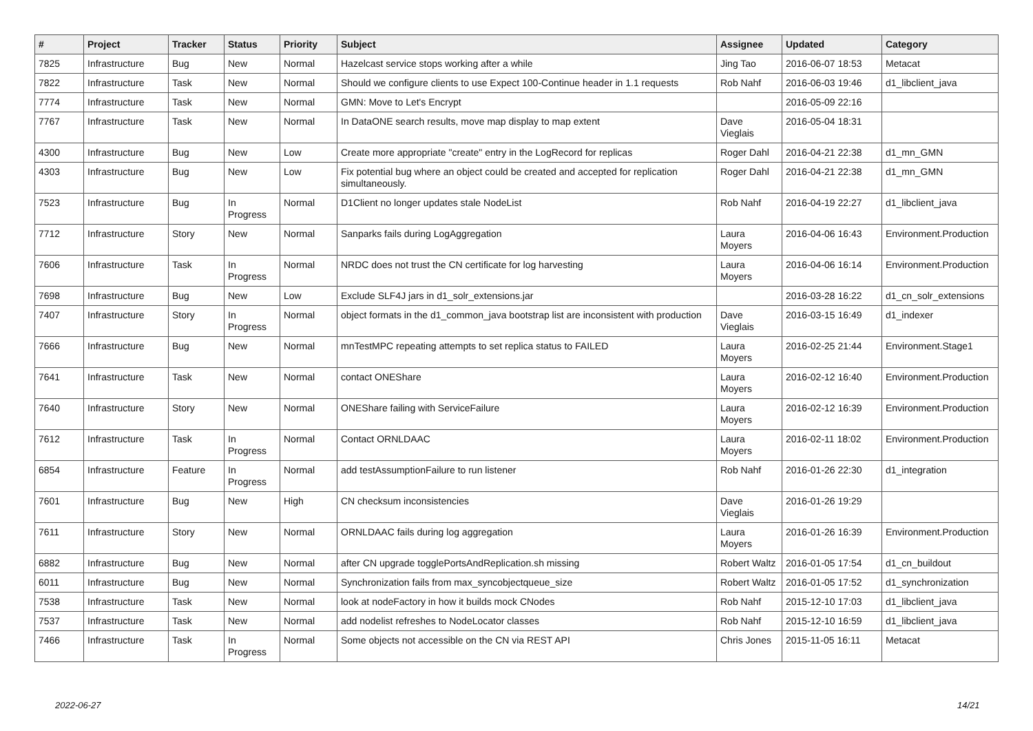| # | Project | Tracker | Status | Priority | Subject | Assignee | Updated | Category |
| --- | --- | --- | --- | --- | --- | --- | --- | --- |
| 7825 | Infrastructure | Bug | New | Normal | Hazelcast service stops working after a while | Jing Tao | 2016-06-07 18:53 | Metacat |
| 7822 | Infrastructure | Task | New | Normal | Should we configure clients to use Expect 100-Continue header in 1.1 requests | Rob Nahf | 2016-06-03 19:46 | d1_libclient_java |
| 7774 | Infrastructure | Task | New | Normal | GMN: Move to Let's Encrypt | | 2016-05-09 22:16 | |
| 7767 | Infrastructure | Task | New | Normal | In DataONE search results, move map display to map extent | Dave Vieglais | 2016-05-04 18:31 | |
| 4300 | Infrastructure | Bug | New | Low | Create more appropriate "create" entry in the LogRecord for replicas | Roger Dahl | 2016-04-21 22:38 | d1_mn_GMN |
| 4303 | Infrastructure | Bug | New | Low | Fix potential bug where an object could be created and accepted for replication simultaneously. | Roger Dahl | 2016-04-21 22:38 | d1_mn_GMN |
| 7523 | Infrastructure | Bug | In Progress | Normal | D1Client no longer updates stale NodeList | Rob Nahf | 2016-04-19 22:27 | d1_libclient_java |
| 7712 | Infrastructure | Story | New | Normal | Sanparks fails during LogAggregation | Laura Moyers | 2016-04-06 16:43 | Environment.Production |
| 7606 | Infrastructure | Task | In Progress | Normal | NRDC does not trust the CN certificate for log harvesting | Laura Moyers | 2016-04-06 16:14 | Environment.Production |
| 7698 | Infrastructure | Bug | New | Low | Exclude SLF4J jars in d1_solr_extensions.jar | | 2016-03-28 16:22 | d1_cn_solr_extensions |
| 7407 | Infrastructure | Story | In Progress | Normal | object formats in the d1_common_java bootstrap list are inconsistent with production | Dave Vieglais | 2016-03-15 16:49 | d1_indexer |
| 7666 | Infrastructure | Bug | New | Normal | mnTestMPC repeating attempts to set replica status to FAILED | Laura Moyers | 2016-02-25 21:44 | Environment.Stage1 |
| 7641 | Infrastructure | Task | New | Normal | contact ONEShare | Laura Moyers | 2016-02-12 16:40 | Environment.Production |
| 7640 | Infrastructure | Story | New | Normal | ONEShare failing with ServiceFailure | Laura Moyers | 2016-02-12 16:39 | Environment.Production |
| 7612 | Infrastructure | Task | In Progress | Normal | Contact ORNLDAAC | Laura Moyers | 2016-02-11 18:02 | Environment.Production |
| 6854 | Infrastructure | Feature | In Progress | Normal | add testAssumptionFailure to run listener | Rob Nahf | 2016-01-26 22:30 | d1_integration |
| 7601 | Infrastructure | Bug | New | High | CN checksum inconsistencies | Dave Vieglais | 2016-01-26 19:29 | |
| 7611 | Infrastructure | Story | New | Normal | ORNLDAAC fails during log aggregation | Laura Moyers | 2016-01-26 16:39 | Environment.Production |
| 6882 | Infrastructure | Bug | New | Normal | after CN upgrade togglePortsAndReplication.sh missing | Robert Waltz | 2016-01-05 17:54 | d1_cn_buildout |
| 6011 | Infrastructure | Bug | New | Normal | Synchronization fails from max_syncobjectqueue_size | Robert Waltz | 2016-01-05 17:52 | d1_synchronization |
| 7538 | Infrastructure | Task | New | Normal | look at nodeFactory in how it builds mock CNodes | Rob Nahf | 2015-12-10 17:03 | d1_libclient_java |
| 7537 | Infrastructure | Task | New | Normal | add nodelist refreshes to NodeLocator classes | Rob Nahf | 2015-12-10 16:59 | d1_libclient_java |
| 7466 | Infrastructure | Task | In Progress | Normal | Some objects not accessible on the CN via REST API | Chris Jones | 2015-11-05 16:11 | Metacat |
2022-06-27 14/21